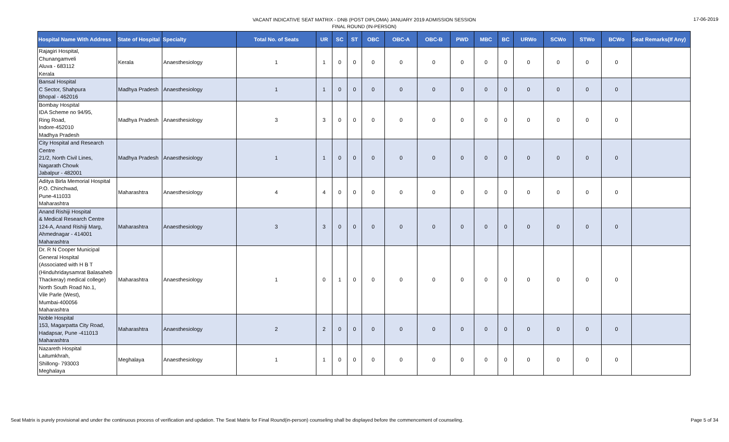VACANT INDICATIVE SEAT MATRIX - DNB (POST DIPLOMA) JANUARY 2019 ADMISSION SESSION
FINAL ROUND (IN-PERSON)
17-06-2019
| Hospital Name With Address | State of Hospital | Specialty | Total No. of Seats | UR | SC | ST | OBC | OBC-A | OBC-B | PWD | MBC | BC | URWo | SCWo | STWo | BCWo | Seat Remarks(If Any) |
| --- | --- | --- | --- | --- | --- | --- | --- | --- | --- | --- | --- | --- | --- | --- | --- | --- | --- |
| Rajagiri Hospital, Chunangamveli Aluva - 683112 Kerala | Kerala | Anaesthesiology | 1 | 1 | 0 | 0 | 0 | 0 | 0 | 0 | 0 | 0 | 0 | 0 | 0 | 0 | |
| Bansal Hospital C Sector, Shahpura Bhopal - 462016 | Madhya Pradesh | Anaesthesiology | 1 | 1 | 0 | 0 | 0 | 0 | 0 | 0 | 0 | 0 | 0 | 0 | 0 | 0 | |
| Bombay Hospital IDA Scheme no 94/95, Ring Road, Indore-452010 Madhya Pradesh | Madhya Pradesh | Anaesthesiology | 3 | 3 | 0 | 0 | 0 | 0 | 0 | 0 | 0 | 0 | 0 | 0 | 0 | 0 | |
| City Hospital and Research Centre 21/2, North Civil Lines, Nagarath Chowk Jabalpur - 482001 | Madhya Pradesh | Anaesthesiology | 1 | 1 | 0 | 0 | 0 | 0 | 0 | 0 | 0 | 0 | 0 | 0 | 0 | 0 | |
| Aditya Birla Memorial Hospital P.O. Chinchwad, Pune-411033 Maharashtra | Maharashtra | Anaesthesiology | 4 | 4 | 0 | 0 | 0 | 0 | 0 | 0 | 0 | 0 | 0 | 0 | 0 | 0 | |
| Anand Rishiji Hospital & Medical Research Centre 124-A, Anand Rishiji Marg, Ahmednagar - 414001 Maharashtra | Maharashtra | Anaesthesiology | 3 | 3 | 0 | 0 | 0 | 0 | 0 | 0 | 0 | 0 | 0 | 0 | 0 | 0 | |
| Dr. R N Cooper Municipal General Hospital (Associated with H B T (Hinduhridaysamrat Balasaheb Thackeray) medical college) North South Road No.1, Vile Parle (West), Mumbai-400056 Maharashtra | Maharashtra | Anaesthesiology | 1 | 0 | 1 | 0 | 0 | 0 | 0 | 0 | 0 | 0 | 0 | 0 | 0 | 0 | |
| Noble Hospital 153, Magarpatta City Road, Hadapsar, Pune -411013 Maharashtra | Maharashtra | Anaesthesiology | 2 | 2 | 0 | 0 | 0 | 0 | 0 | 0 | 0 | 0 | 0 | 0 | 0 | 0 | |
| Nazareth Hospital Laitumkhrah, Shillong- 793003 Meghalaya | Meghalaya | Anaesthesiology | 1 | 1 | 0 | 0 | 0 | 0 | 0 | 0 | 0 | 0 | 0 | 0 | 0 | 0 | |
Seat Matrix is purely provisional and under the continuous process of verification and updation. The Seat Matrix for Final Round(in-person) counseling shall be displayed before the commencement of counseling. Page 5 of 34